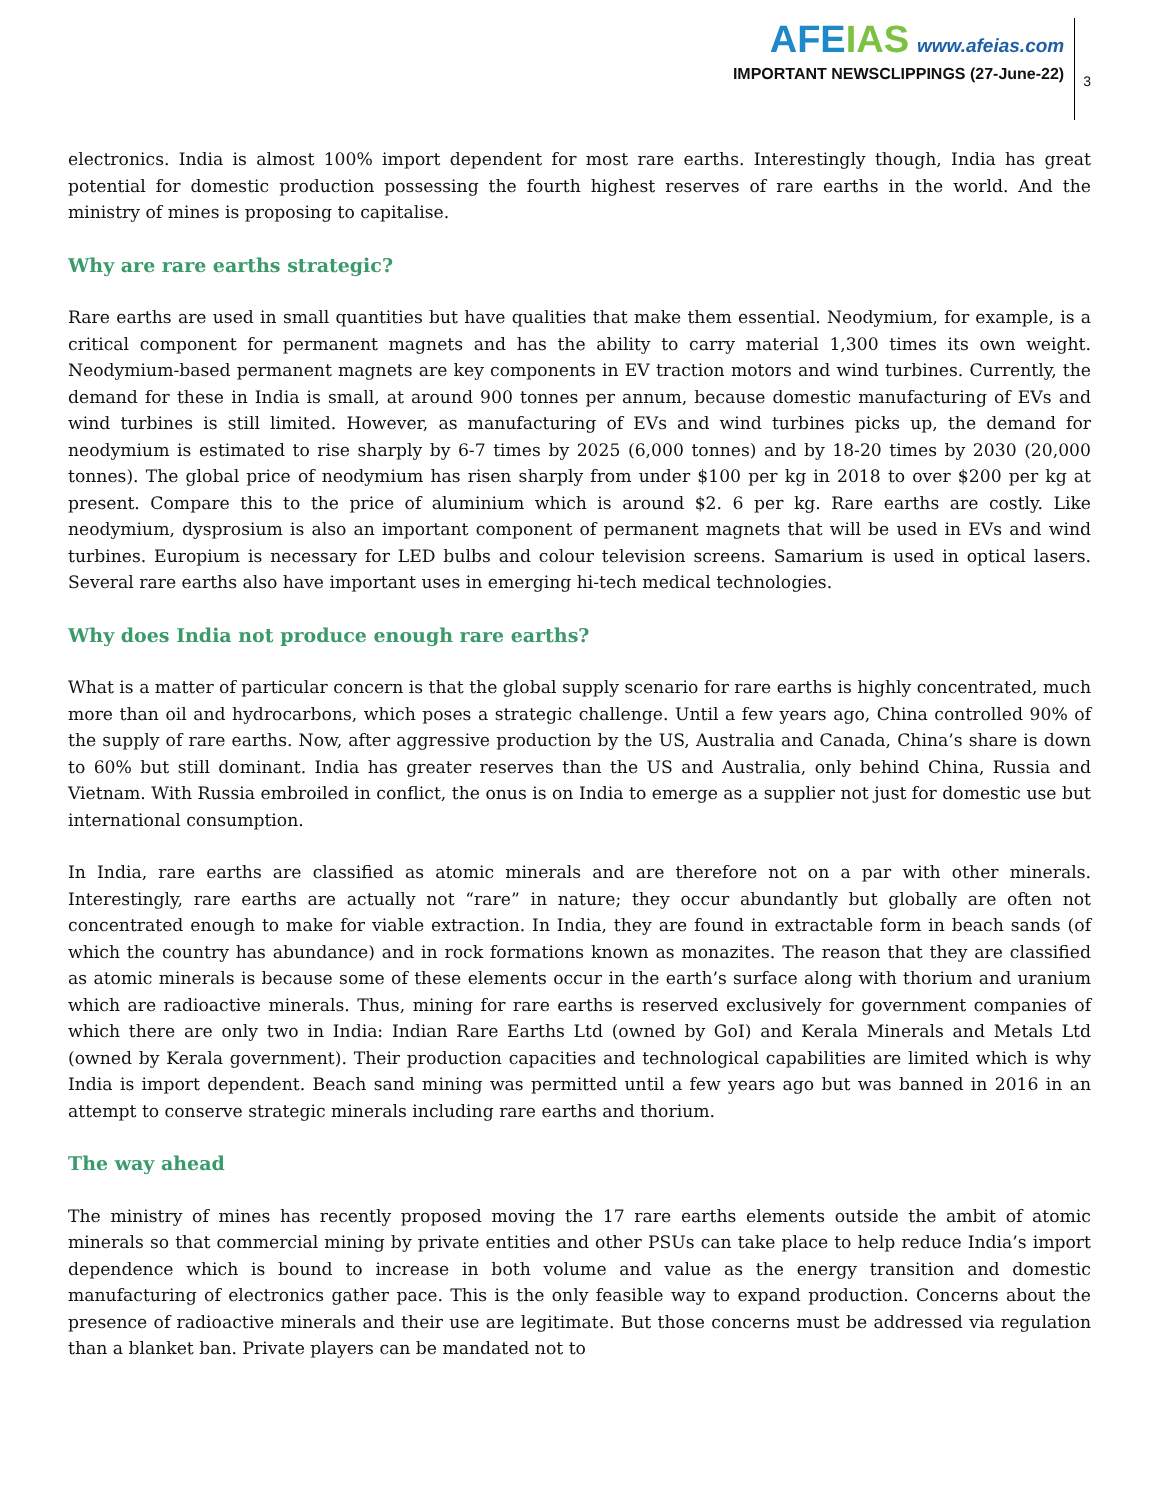AFEIAS www.afeias.com
IMPORTANT NEWSCLIPPINGS (27-June-22)
3
electronics. India is almost 100% import dependent for most rare earths. Interestingly though, India has great potential for domestic production possessing the fourth highest reserves of rare earths in the world. And the ministry of mines is proposing to capitalise.
Why are rare earths strategic?
Rare earths are used in small quantities but have qualities that make them essential. Neodymium, for example, is a critical component for permanent magnets and has the ability to carry material 1,300 times its own weight. Neodymium-based permanent magnets are key components in EV traction motors and wind turbines. Currently, the demand for these in India is small, at around 900 tonnes per annum, because domestic manufacturing of EVs and wind turbines is still limited. However, as manufacturing of EVs and wind turbines picks up, the demand for neodymium is estimated to rise sharply by 6-7 times by 2025 (6,000 tonnes) and by 18-20 times by 2030 (20,000 tonnes). The global price of neodymium has risen sharply from under $100 per kg in 2018 to over $200 per kg at present. Compare this to the price of aluminium which is around $2. 6 per kg. Rare earths are costly. Like neodymium, dysprosium is also an important component of permanent magnets that will be used in EVs and wind turbines. Europium is necessary for LED bulbs and colour television screens. Samarium is used in optical lasers. Several rare earths also have important uses in emerging hi-tech medical technologies.
Why does India not produce enough rare earths?
What is a matter of particular concern is that the global supply scenario for rare earths is highly concentrated, much more than oil and hydrocarbons, which poses a strategic challenge. Until a few years ago, China controlled 90% of the supply of rare earths. Now, after aggressive production by the US, Australia and Canada, China’s share is down to 60% but still dominant. India has greater reserves than the US and Australia, only behind China, Russia and Vietnam. With Russia embroiled in conflict, the onus is on India to emerge as a supplier not just for domestic use but international consumption.
In India, rare earths are classified as atomic minerals and are therefore not on a par with other minerals. Interestingly, rare earths are actually not “rare” in nature; they occur abundantly but globally are often not concentrated enough to make for viable extraction. In India, they are found in extractable form in beach sands (of which the country has abundance) and in rock formations known as monazites. The reason that they are classified as atomic minerals is because some of these elements occur in the earth’s surface along with thorium and uranium which are radioactive minerals. Thus, mining for rare earths is reserved exclusively for government companies of which there are only two in India: Indian Rare Earths Ltd (owned by GoI) and Kerala Minerals and Metals Ltd (owned by Kerala government). Their production capacities and technological capabilities are limited which is why India is import dependent. Beach sand mining was permitted until a few years ago but was banned in 2016 in an attempt to conserve strategic minerals including rare earths and thorium.
The way ahead
The ministry of mines has recently proposed moving the 17 rare earths elements outside the ambit of atomic minerals so that commercial mining by private entities and other PSUs can take place to help reduce India’s import dependence which is bound to increase in both volume and value as the energy transition and domestic manufacturing of electronics gather pace. This is the only feasible way to expand production. Concerns about the presence of radioactive minerals and their use are legitimate. But those concerns must be addressed via regulation than a blanket ban. Private players can be mandated not to